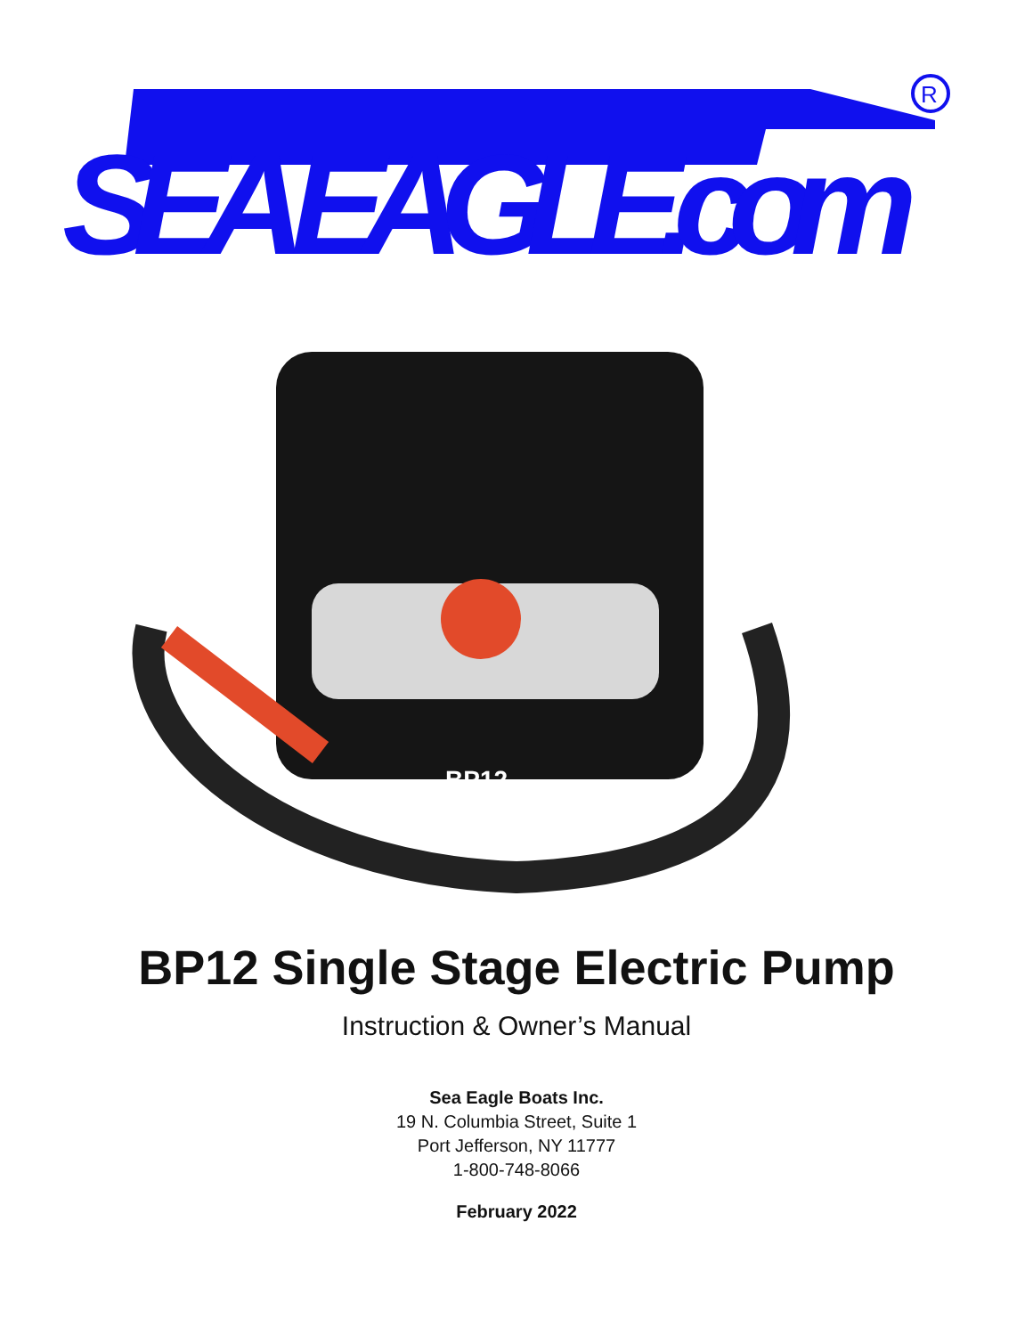SEA EAGLE.com
R
BP12
BP12 Single Stage Electric Pump
Instruction & Owner’s Manual
Sea Eagle Boats Inc.
19 N. Columbia Street, Suite 1
Port Jefferson, NY 11777
1-800-748-8066
February 2022